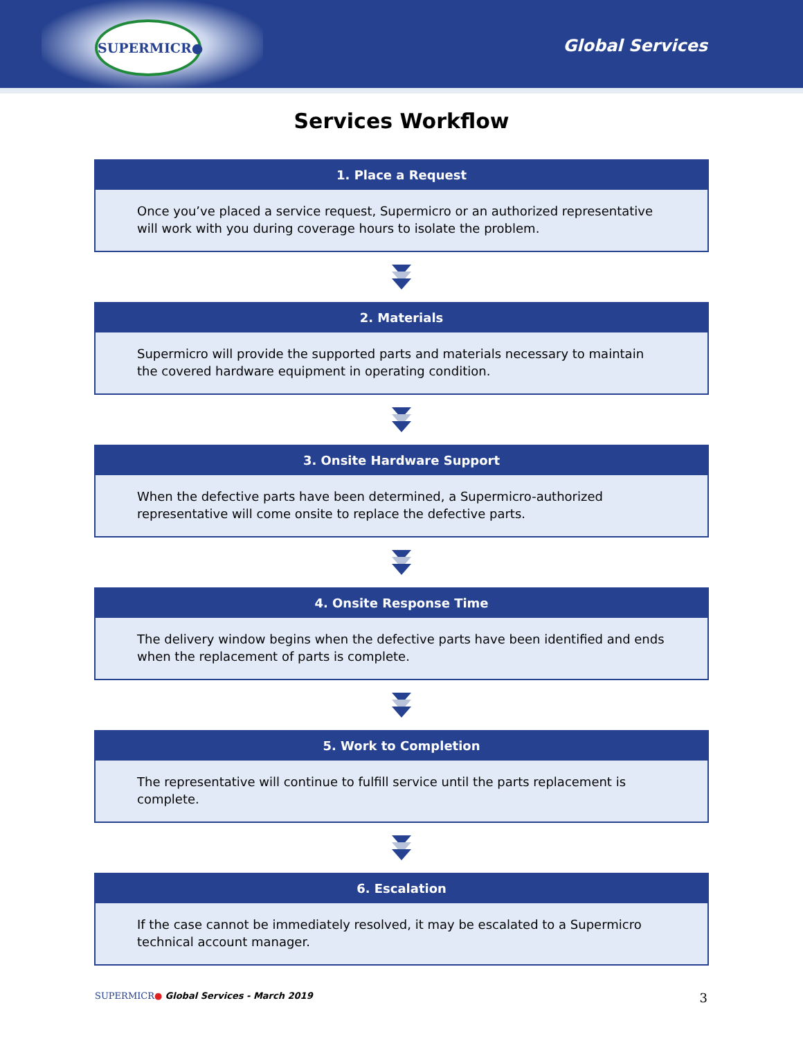SUPERMICR●
Global Services
Services Workflow
1. Place a Request
Once you’ve placed a service request, Supermicro or an authorized representative will work with you during coverage hours to isolate the problem.
2. Materials
Supermicro will provide the supported parts and materials necessary to maintain the covered hardware equipment in operating condition.
3. Onsite Hardware Support
When the defective parts have been determined, a Supermicro-authorized representative will come onsite to replace the defective parts.
4. Onsite Response Time
The delivery window begins when the defective parts have been identified and ends when the replacement of parts is complete.
5. Work to Completion
The representative will continue to fulfill service until the parts replacement is complete.
6. Escalation
If the case cannot be immediately resolved, it may be escalated to a Supermicro technical account manager.
SUPERMICR● Global Services - March 2019 3